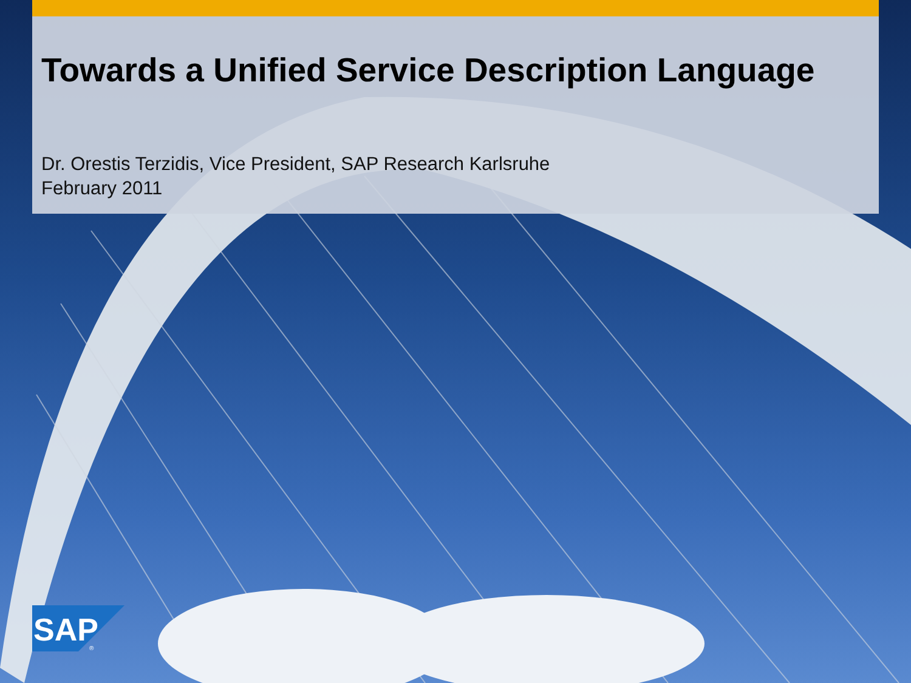Towards a Unified Service Description Language
Dr. Orestis Terzidis, Vice President, SAP Research Karlsruhe
February 2011
SAP
®